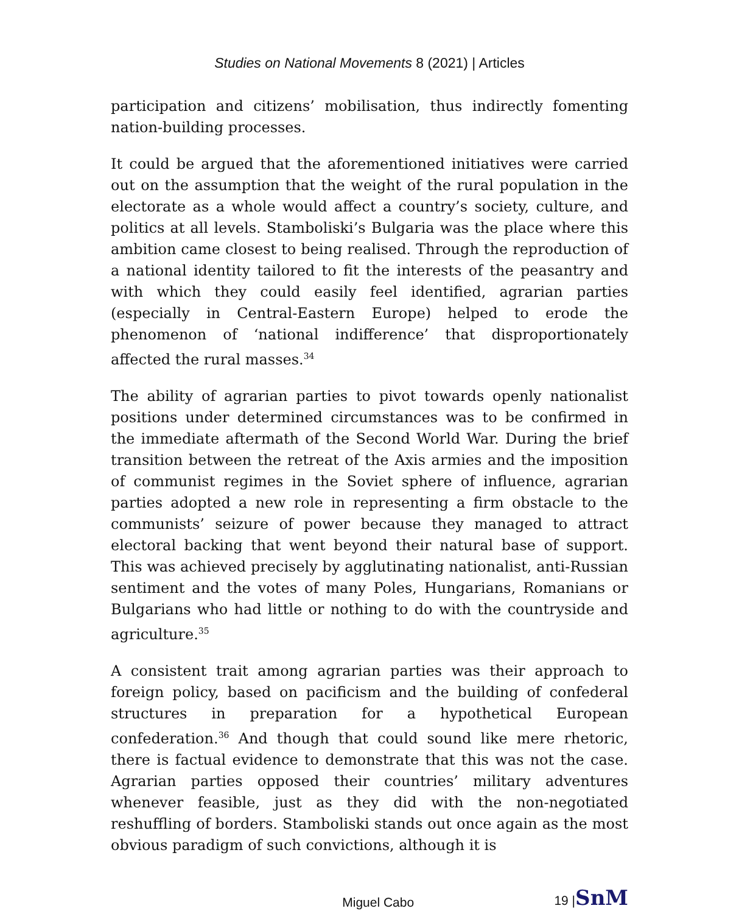Studies on National Movements 8 (2021) | Articles
participation and citizens’ mobilisation, thus indirectly fomenting nation-building processes.
It could be argued that the aforementioned initiatives were carried out on the assumption that the weight of the rural population in the electorate as a whole would affect a country’s society, culture, and politics at all levels. Stamboliski’s Bulgaria was the place where this ambition came closest to being realised. Through the reproduction of a national identity tailored to fit the interests of the peasantry and with which they could easily feel identified, agrarian parties (especially in Central-Eastern Europe) helped to erode the phenomenon of ‘national indifference’ that disproportionately affected the rural masses.<sup>34</sup>
The ability of agrarian parties to pivot towards openly nationalist positions under determined circumstances was to be confirmed in the immediate aftermath of the Second World War. During the brief transition between the retreat of the Axis armies and the imposition of communist regimes in the Soviet sphere of influence, agrarian parties adopted a new role in representing a firm obstacle to the communists’ seizure of power because they managed to attract electoral backing that went beyond their natural base of support. This was achieved precisely by agglutinating nationalist, anti-Russian sentiment and the votes of many Poles, Hungarians, Romanians or Bulgarians who had little or nothing to do with the countryside and agriculture.<sup>35</sup>
A consistent trait among agrarian parties was their approach to foreign policy, based on pacificism and the building of confederal structures in preparation for a hypothetical European confederation.<sup>36</sup> And though that could sound like mere rhetoric, there is factual evidence to demonstrate that this was not the case. Agrarian parties opposed their countries’ military adventures whenever feasible, just as they did with the non-negotiated reshuffling of borders. Stamboliski stands out once again as the most obvious paradigm of such convictions, although it is
Miguel Cabo 19 |SnM